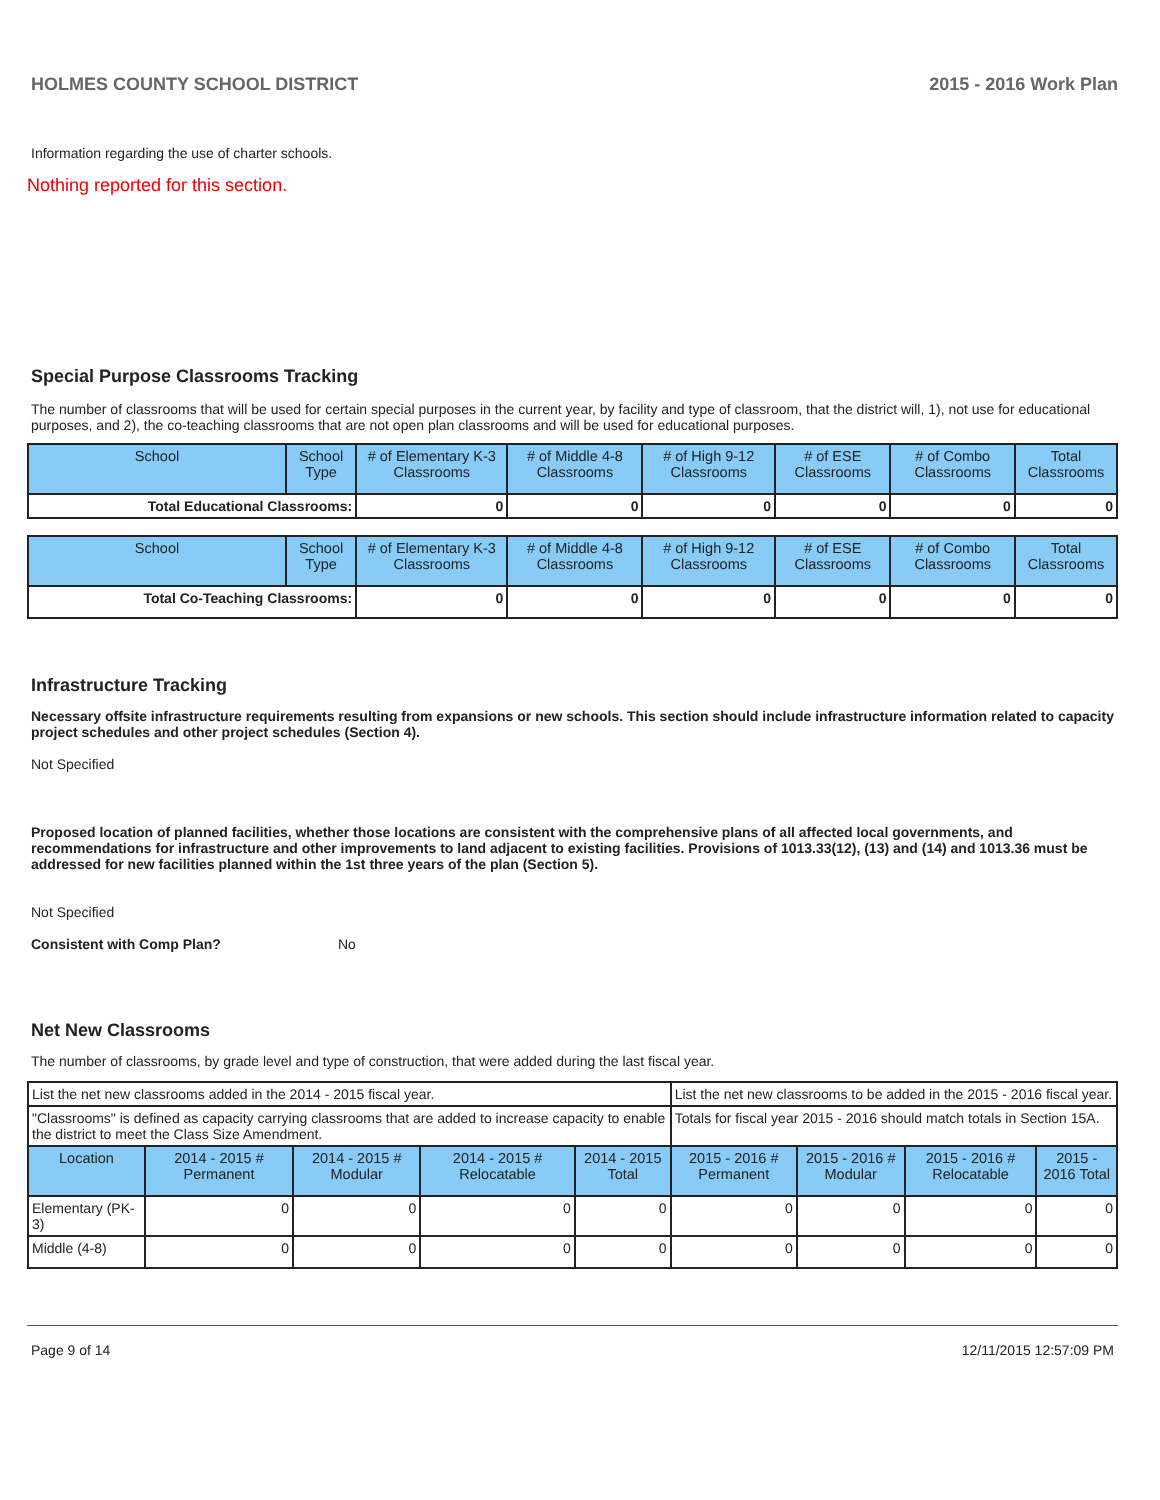HOLMES COUNTY SCHOOL DISTRICT 2015 - 2016 Work Plan
Information regarding the use of charter schools.
Nothing reported for this section.
Special Purpose Classrooms Tracking
The number of classrooms that will be used for certain special purposes in the current year, by facility and type of classroom, that the district will, 1), not use for educational purposes, and 2), the co-teaching classrooms that are not open plan classrooms and will be used for educational purposes.
| School | School Type | # of Elementary K-3 Classrooms | # of Middle 4-8 Classrooms | # of High 9-12 Classrooms | # of ESE Classrooms | # of Combo Classrooms | Total Classrooms |
| --- | --- | --- | --- | --- | --- | --- | --- |
| Total Educational Classrooms: | | 0 | 0 | 0 | 0 | 0 | 0 |
| School | School Type | # of Elementary K-3 Classrooms | # of Middle 4-8 Classrooms | # of High 9-12 Classrooms | # of ESE Classrooms | # of Combo Classrooms | Total Classrooms |
| --- | --- | --- | --- | --- | --- | --- | --- |
| Total Co-Teaching Classrooms: | | 0 | 0 | 0 | 0 | 0 | 0 |
Infrastructure Tracking
Necessary offsite infrastructure requirements resulting from expansions or new schools. This section should include infrastructure information related to capacity project schedules and other project schedules (Section 4).
Not Specified
Proposed location of planned facilities, whether those locations are consistent with the comprehensive plans of all affected local governments, and recommendations for infrastructure and other improvements to land adjacent to existing facilities. Provisions of 1013.33(12), (13) and (14) and 1013.36 must be addressed for new facilities planned within the 1st three years of the plan (Section 5).
Not Specified
Consistent with Comp Plan? No
Net New Classrooms
The number of classrooms, by grade level and type of construction, that were added during the last fiscal year.
| List the net new classrooms added in the 2014 - 2015 fiscal year. | | | | | List the net new classrooms to be added in the 2015 - 2016 fiscal year. | | | |
| "Classrooms" is defined as capacity carrying classrooms that are added to increase capacity to enable the district to meet the Class Size Amendment. | | | | | Totals for fiscal year 2015 - 2016 should match totals in Section 15A. | | | |
| Location | 2014 - 2015 # Permanent | 2014 - 2015 # Modular | 2014 - 2015 # Relocatable | 2014 - 2015 Total | 2015 - 2016 # Permanent | 2015 - 2016 # Modular | 2015 - 2016 # Relocatable | 2015 - 2016 Total |
| Elementary (PK-3) | 0 | 0 | 0 | 0 | 0 | 0 | 0 | 0 |
| Middle (4-8) | 0 | 0 | 0 | 0 | 0 | 0 | 0 | 0 |
Page 9 of 14 12/11/2015 12:57:09 PM